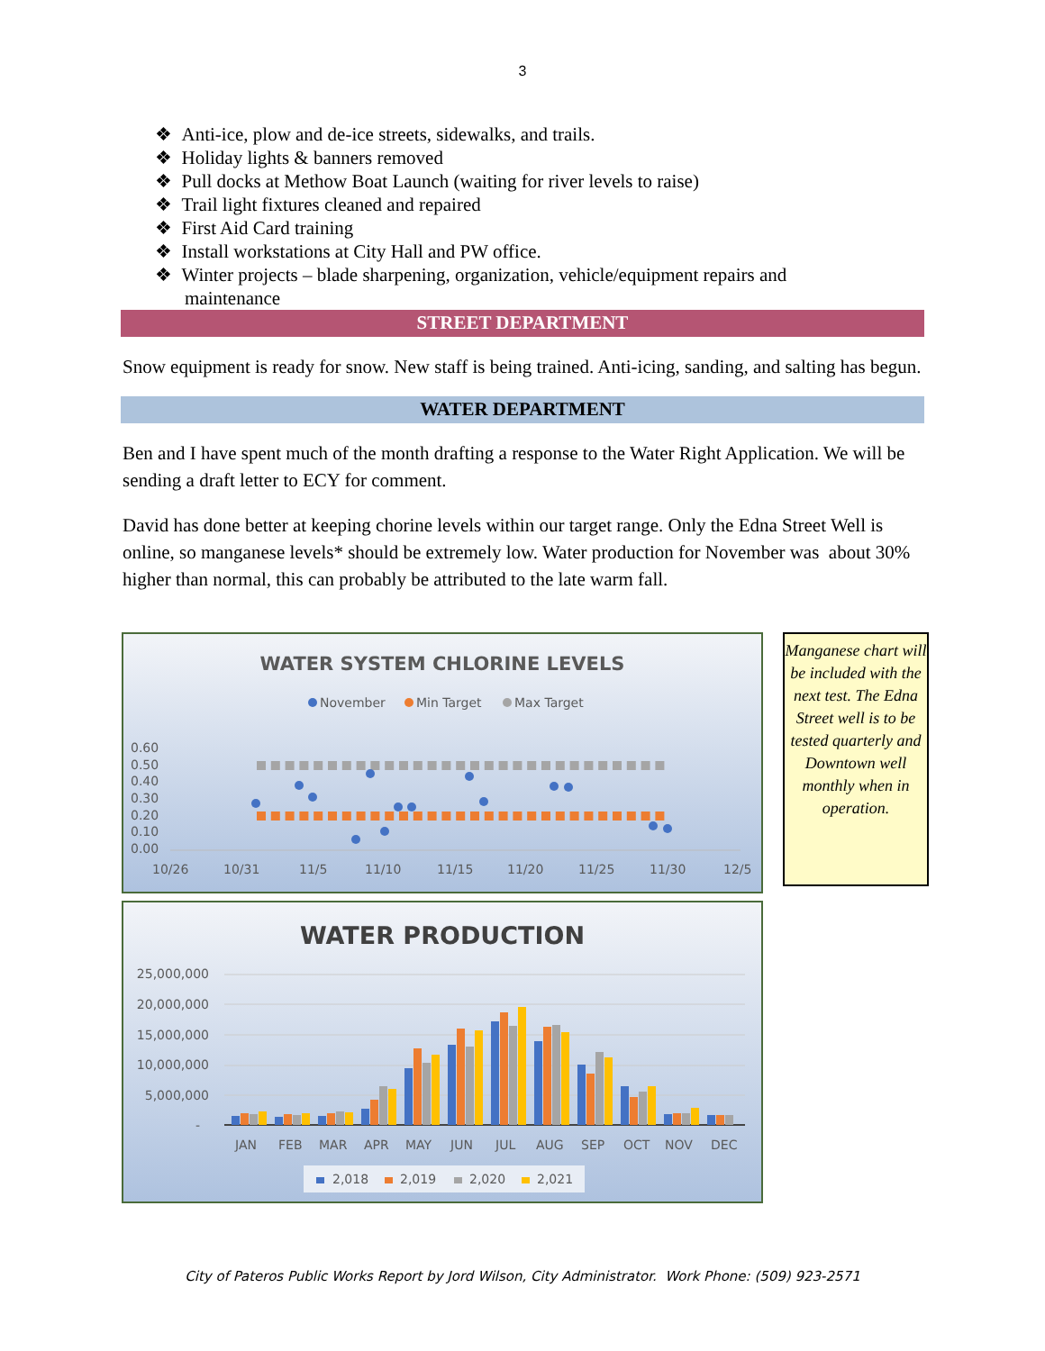3
❖ Anti-ice, plow and de-ice streets, sidewalks, and trails.
❖ Holiday lights & banners removed
❖ Pull docks at Methow Boat Launch (waiting for river levels to raise)
❖ Trail light fixtures cleaned and repaired
❖ First Aid Card training
❖ Install workstations at City Hall and PW office.
❖ Winter projects – blade sharpening, organization, vehicle/equipment repairs and maintenance
STREET DEPARTMENT
Snow equipment is ready for snow. New staff is being trained. Anti-icing, sanding, and salting has begun.
WATER DEPARTMENT
Ben and I have spent much of the month drafting a response to the Water Right Application. We will be sending a draft letter to ECY for comment.
David has done better at keeping chorine levels within our target range. Only the Edna Street Well is online, so manganese levels* should be extremely low. Water production for November was about 30% higher than normal, this can probably be attributed to the late warm fall.
WATER SYSTEM CHLORINE LEVELS
November
Min Target
Max Target
0.60
0.50
0.40
0.30
0.20
0.10
0.00
10/26
10/31
11/5
11/10
11/15
11/20
11/25
11/30
12/5
WATER PRODUCTION
25,000,000
20,000,000
15,000,000
10,000,000
5,000,000
-
JAN
FEB
MAR
APR
MAY
JUN
JUL
AUG
SEP
OCT
NOV
DEC
2,018
2,019
2,020
2,021
Manganese chart will be included with the next test. The Edna Street well is to be tested quarterly and Downtown well monthly when in operation.
City of Pateros Public Works Report by Jord Wilson, City Administrator. Work Phone: (509) 923-2571